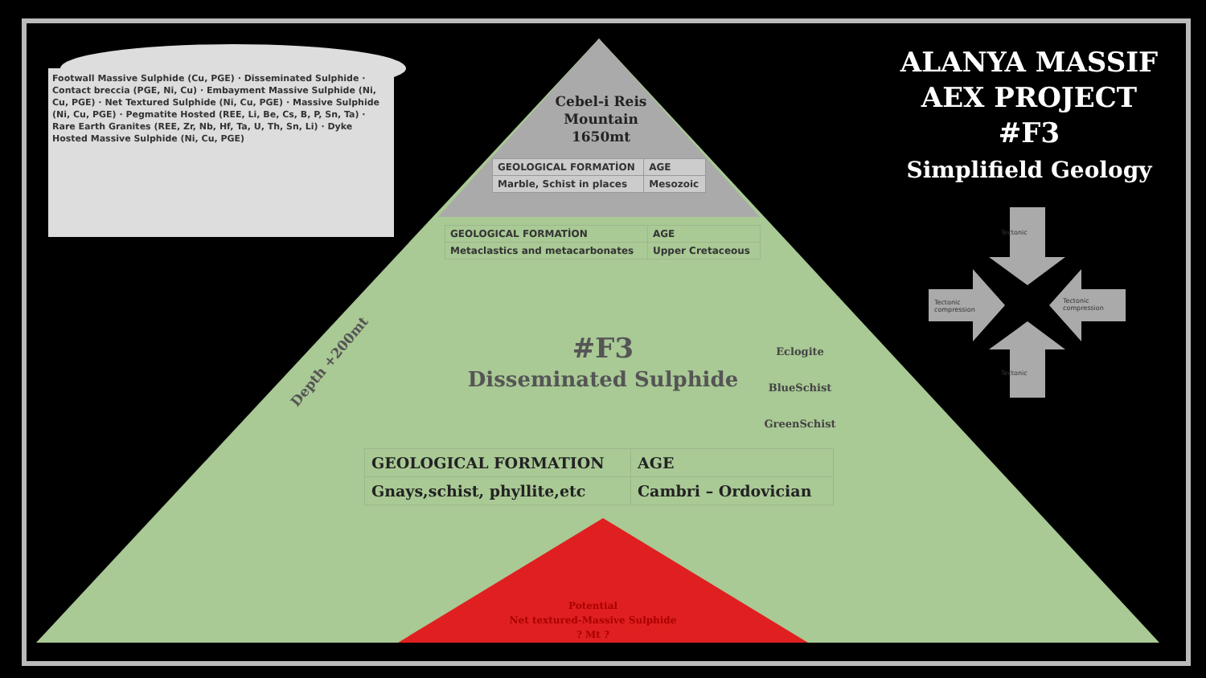Footwall Massive Sulphide (Cu, PGE) · Disseminated Sulphide · Contact breccia (PGE, Ni, Cu) · Embayment Massive Sulphide (Ni, Cu, PGE) · Net Textured Sulphide (Ni, Cu, PGE) · Massive Sulphide (Ni, Cu, PGE) · Pegmatite Hosted (REE, Li, Be, Cs, B, P, Sn, Ta) · Rare Earth Granites (REE, Zr, Nb, Hf, Ta, U, Th, Sn, Li) · Dyke Hosted Massive Sulphide (Ni, Cu, PGE)
ALANYA MASSIF
AEX PROJECT
#F3
Simplifield Geology
Cebel-i Reis
Mountain
1650mt
| GEOLOGICAL FORMATİON | AGE |
| --- | --- |
| Marble, Schist in places | Mesozoic |
| GEOLOGICAL FORMATİON | AGE |
| --- | --- |
| Metaclastics and metacarbonates | Upper Cretaceous |
#F3
Disseminated Sulphide
Depth +200mt
Eclogite
BlueSchist
GreenSchist
| GEOLOGICAL FORMATION | AGE |
| --- | --- |
| Gnays,schist, phyllite,etc | Cambri – Ordovician |
Potential
Net textured-Massive Sulphide
? Mt ?
Tectonic
Tectonic
compression
Tectonic
compression
Tectonic